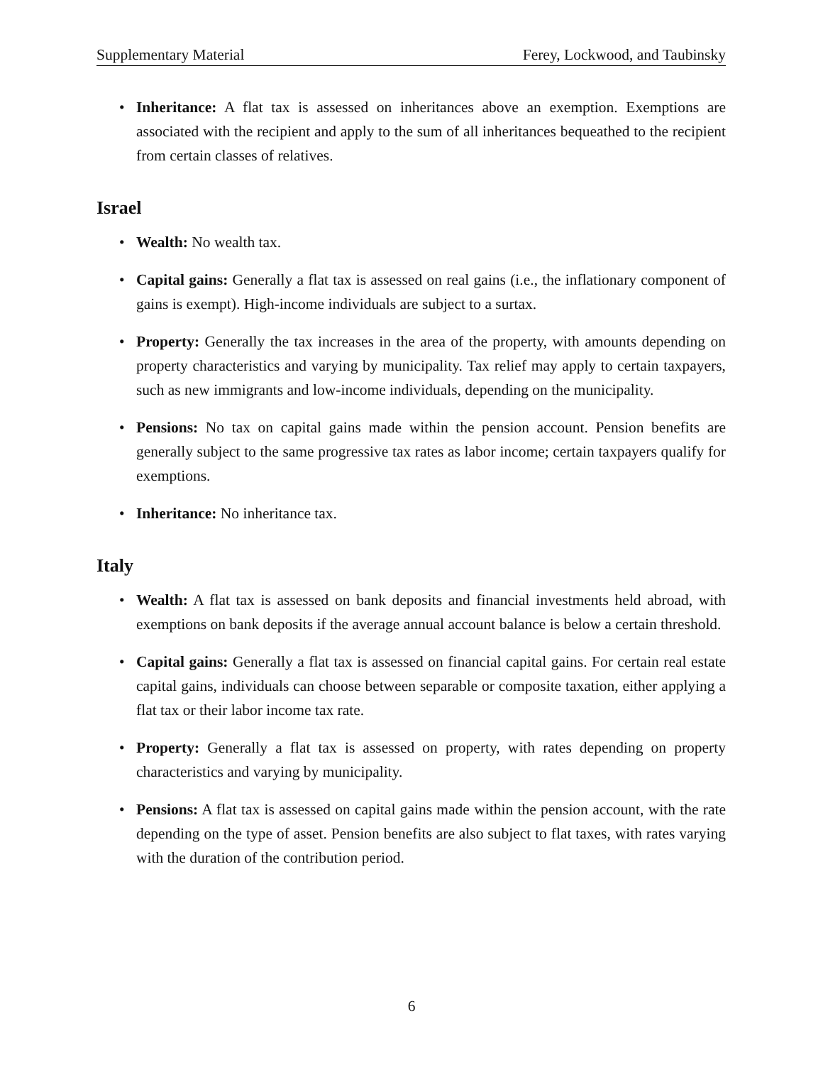Supplementary Material Ferey, Lockwood, and Taubinsky
• Inheritance: A flat tax is assessed on inheritances above an exemption. Exemptions are associated with the recipient and apply to the sum of all inheritances bequeathed to the recipient from certain classes of relatives.
Israel
• Wealth: No wealth tax.
• Capital gains: Generally a flat tax is assessed on real gains (i.e., the inflationary component of gains is exempt). High-income individuals are subject to a surtax.
• Property: Generally the tax increases in the area of the property, with amounts depending on property characteristics and varying by municipality. Tax relief may apply to certain taxpayers, such as new immigrants and low-income individuals, depending on the municipality.
• Pensions: No tax on capital gains made within the pension account. Pension benefits are generally subject to the same progressive tax rates as labor income; certain taxpayers qualify for exemptions.
• Inheritance: No inheritance tax.
Italy
• Wealth: A flat tax is assessed on bank deposits and financial investments held abroad, with exemptions on bank deposits if the average annual account balance is below a certain threshold.
• Capital gains: Generally a flat tax is assessed on financial capital gains. For certain real estate capital gains, individuals can choose between separable or composite taxation, either applying a flat tax or their labor income tax rate.
• Property: Generally a flat tax is assessed on property, with rates depending on property characteristics and varying by municipality.
• Pensions: A flat tax is assessed on capital gains made within the pension account, with the rate depending on the type of asset. Pension benefits are also subject to flat taxes, with rates varying with the duration of the contribution period.
6